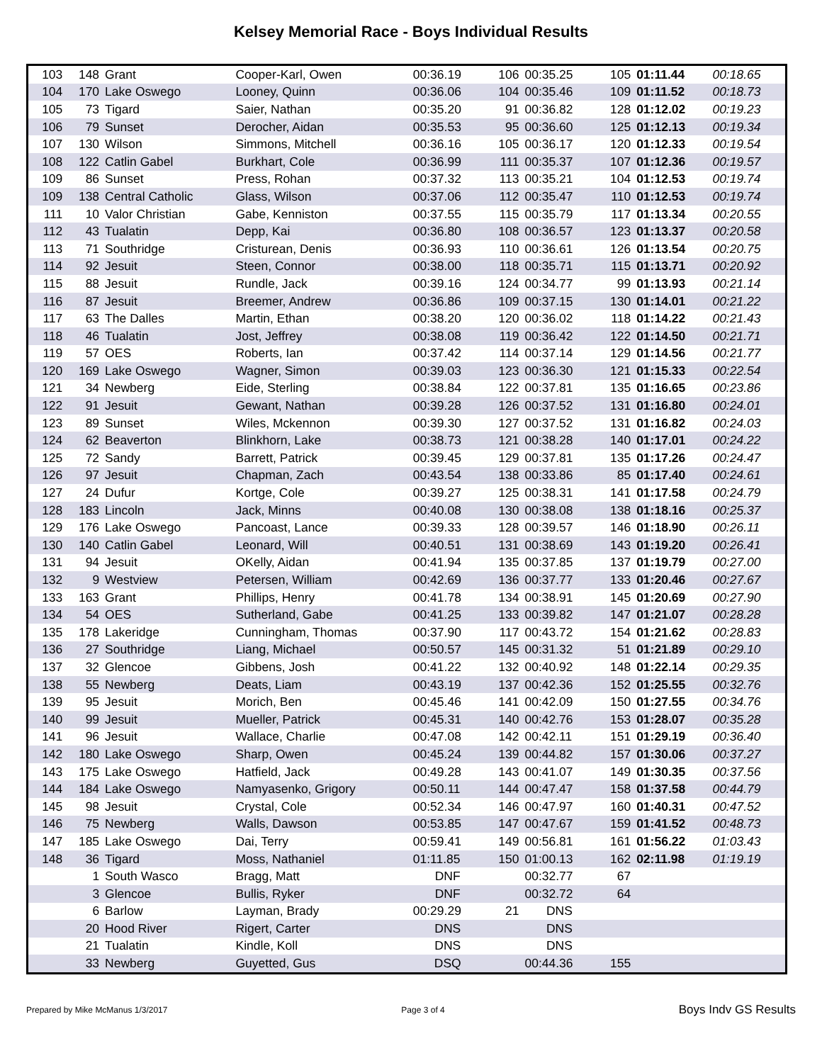Kelsey Memorial Race - Boys Individual Results
| 103 | 148 | Grant | Cooper-Karl, Owen | 00:36.19 | 106 | 00:35.25 | 105 | 01:11.44 | 00:18.65 |
| 104 | 170 | Lake Oswego | Looney, Quinn | 00:36.06 | 104 | 00:35.46 | 109 | 01:11.52 | 00:18.73 |
| 105 | 73 | Tigard | Saier, Nathan | 00:35.20 | 91 | 00:36.82 | 128 | 01:12.02 | 00:19.23 |
| 106 | 79 | Sunset | Derocher, Aidan | 00:35.53 | 95 | 00:36.60 | 125 | 01:12.13 | 00:19.34 |
| 107 | 130 | Wilson | Simmons, Mitchell | 00:36.16 | 105 | 00:36.17 | 120 | 01:12.33 | 00:19.54 |
| 108 | 122 | Catlin Gabel | Burkhart, Cole | 00:36.99 | 111 | 00:35.37 | 107 | 01:12.36 | 00:19.57 |
| 109 | 86 | Sunset | Press, Rohan | 00:37.32 | 113 | 00:35.21 | 104 | 01:12.53 | 00:19.74 |
| 109 | 138 | Central Catholic | Glass, Wilson | 00:37.06 | 112 | 00:35.47 | 110 | 01:12.53 | 00:19.74 |
| 111 | 10 | Valor Christian | Gabe, Kenniston | 00:37.55 | 115 | 00:35.79 | 117 | 01:13.34 | 00:20.55 |
| 112 | 43 | Tualatin | Depp, Kai | 00:36.80 | 108 | 00:36.57 | 123 | 01:13.37 | 00:20.58 |
| 113 | 71 | Southridge | Cristurean, Denis | 00:36.93 | 110 | 00:36.61 | 126 | 01:13.54 | 00:20.75 |
| 114 | 92 | Jesuit | Steen, Connor | 00:38.00 | 118 | 00:35.71 | 115 | 01:13.71 | 00:20.92 |
| 115 | 88 | Jesuit | Rundle, Jack | 00:39.16 | 124 | 00:34.77 | 99 | 01:13.93 | 00:21.14 |
| 116 | 87 | Jesuit | Breemer, Andrew | 00:36.86 | 109 | 00:37.15 | 130 | 01:14.01 | 00:21.22 |
| 117 | 63 | The Dalles | Martin, Ethan | 00:38.20 | 120 | 00:36.02 | 118 | 01:14.22 | 00:21.43 |
| 118 | 46 | Tualatin | Jost, Jeffrey | 00:38.08 | 119 | 00:36.42 | 122 | 01:14.50 | 00:21.71 |
| 119 | 57 | OES | Roberts, Ian | 00:37.42 | 114 | 00:37.14 | 129 | 01:14.56 | 00:21.77 |
| 120 | 169 | Lake Oswego | Wagner, Simon | 00:39.03 | 123 | 00:36.30 | 121 | 01:15.33 | 00:22.54 |
| 121 | 34 | Newberg | Eide, Sterling | 00:38.84 | 122 | 00:37.81 | 135 | 01:16.65 | 00:23.86 |
| 122 | 91 | Jesuit | Gewant, Nathan | 00:39.28 | 126 | 00:37.52 | 131 | 01:16.80 | 00:24.01 |
| 123 | 89 | Sunset | Wiles, Mckennon | 00:39.30 | 127 | 00:37.52 | 131 | 01:16.82 | 00:24.03 |
| 124 | 62 | Beaverton | Blinkhorn, Lake | 00:38.73 | 121 | 00:38.28 | 140 | 01:17.01 | 00:24.22 |
| 125 | 72 | Sandy | Barrett, Patrick | 00:39.45 | 129 | 00:37.81 | 135 | 01:17.26 | 00:24.47 |
| 126 | 97 | Jesuit | Chapman, Zach | 00:43.54 | 138 | 00:33.86 | 85 | 01:17.40 | 00:24.61 |
| 127 | 24 | Dufur | Kortge, Cole | 00:39.27 | 125 | 00:38.31 | 141 | 01:17.58 | 00:24.79 |
| 128 | 183 | Lincoln | Jack, Minns | 00:40.08 | 130 | 00:38.08 | 138 | 01:18.16 | 00:25.37 |
| 129 | 176 | Lake Oswego | Pancoast, Lance | 00:39.33 | 128 | 00:39.57 | 146 | 01:18.90 | 00:26.11 |
| 130 | 140 | Catlin Gabel | Leonard, Will | 00:40.51 | 131 | 00:38.69 | 143 | 01:19.20 | 00:26.41 |
| 131 | 94 | Jesuit | OKelly, Aidan | 00:41.94 | 135 | 00:37.85 | 137 | 01:19.79 | 00:27.00 |
| 132 | 9 | Westview | Petersen, William | 00:42.69 | 136 | 00:37.77 | 133 | 01:20.46 | 00:27.67 |
| 133 | 163 | Grant | Phillips, Henry | 00:41.78 | 134 | 00:38.91 | 145 | 01:20.69 | 00:27.90 |
| 134 | 54 | OES | Sutherland, Gabe | 00:41.25 | 133 | 00:39.82 | 147 | 01:21.07 | 00:28.28 |
| 135 | 178 | Lakeridge | Cunningham, Thomas | 00:37.90 | 117 | 00:43.72 | 154 | 01:21.62 | 00:28.83 |
| 136 | 27 | Southridge | Liang, Michael | 00:50.57 | 145 | 00:31.32 | 51 | 01:21.89 | 00:29.10 |
| 137 | 32 | Glencoe | Gibbens, Josh | 00:41.22 | 132 | 00:40.92 | 148 | 01:22.14 | 00:29.35 |
| 138 | 55 | Newberg | Deats, Liam | 00:43.19 | 137 | 00:42.36 | 152 | 01:25.55 | 00:32.76 |
| 139 | 95 | Jesuit | Morich, Ben | 00:45.46 | 141 | 00:42.09 | 150 | 01:27.55 | 00:34.76 |
| 140 | 99 | Jesuit | Mueller, Patrick | 00:45.31 | 140 | 00:42.76 | 153 | 01:28.07 | 00:35.28 |
| 141 | 96 | Jesuit | Wallace, Charlie | 00:47.08 | 142 | 00:42.11 | 151 | 01:29.19 | 00:36.40 |
| 142 | 180 | Lake Oswego | Sharp, Owen | 00:45.24 | 139 | 00:44.82 | 157 | 01:30.06 | 00:37.27 |
| 143 | 175 | Lake Oswego | Hatfield, Jack | 00:49.28 | 143 | 00:41.07 | 149 | 01:30.35 | 00:37.56 |
| 144 | 184 | Lake Oswego | Namyasenko, Grigory | 00:50.11 | 144 | 00:47.47 | 158 | 01:37.58 | 00:44.79 |
| 145 | 98 | Jesuit | Crystal, Cole | 00:52.34 | 146 | 00:47.97 | 160 | 01:40.31 | 00:47.52 |
| 146 | 75 | Newberg | Walls, Dawson | 00:53.85 | 147 | 00:47.67 | 159 | 01:41.52 | 00:48.73 |
| 147 | 185 | Lake Oswego | Dai, Terry | 00:59.41 | 149 | 00:56.81 | 161 | 01:56.22 | 01:03.43 |
| 148 | 36 | Tigard | Moss, Nathaniel | 01:11.85 | 150 | 01:00.13 | 162 | 02:11.98 | 01:19.19 |
| | 1 | South Wasco | Bragg, Matt | DNF | | 00:32.77 | 67 | | |
| | 3 | Glencoe | Bullis, Ryker | DNF | | 00:32.72 | 64 | | |
| | 6 | Barlow | Layman, Brady | 00:29.29 | 21 | DNS | | | |
| | 20 | Hood River | Rigert, Carter | DNS | | DNS | | | |
| | 21 | Tualatin | Kindle, Koll | DNS | | DNS | | | |
| | 33 | Newberg | Guyetted, Gus | DSQ | | 00:44.36 | 155 | | |
Prepared by Mike McManus 1/3/2017 Page 3 of 4 Boys Indv GS Results